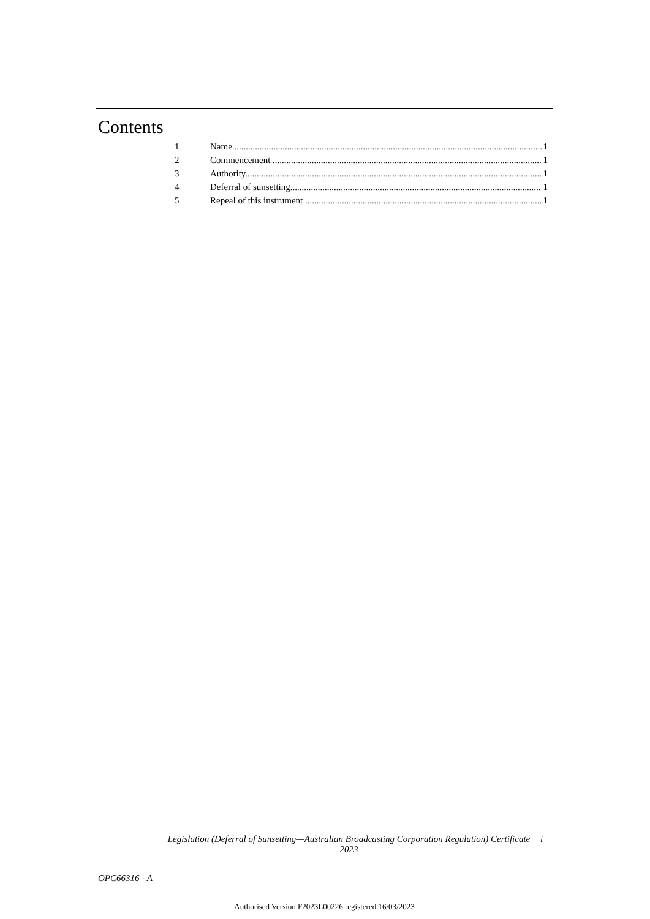Contents
1 Name....................................................................................................................................... 1
2 Commencement ..................................................................................................................... 1
3 Authority.................................................................................................................................. 1
4 Deferral of sunsetting............................................................................................................. 1
5 Repeal of this instrument ....................................................................................................... 1
Legislation (Deferral of Sunsetting—Australian Broadcasting Corporation Regulation) Certificate 2023 i
OPC66316 - A
Authorised Version F2023L00226 registered 16/03/2023